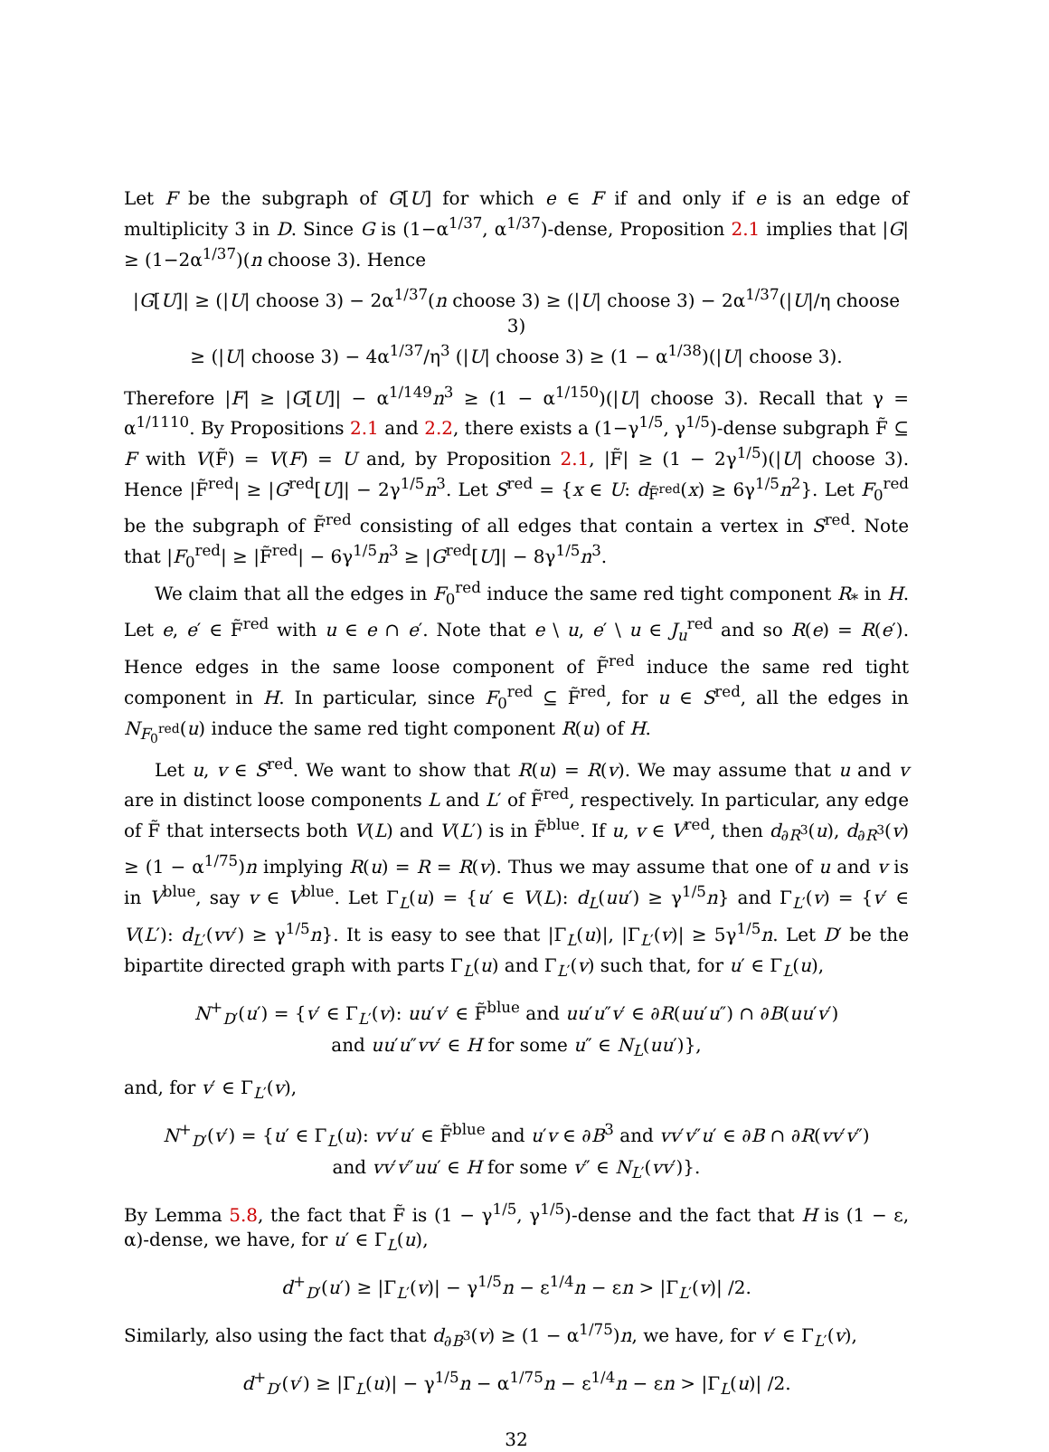Let F be the subgraph of G[U] for which e ∈ F if and only if e is an edge of multiplicity 3 in D. Since G is (1−α<sup>1/37</sup>, α<sup>1/37</sup>)-dense, Proposition 2.1 implies that |G| ≥ (1−2α<sup>1/37</sup>)(n choose 3). Hence
|G[U]| ≥ (|U| choose 3) − 2α<sup>1/37</sup>(n choose 3) ≥ (|U| choose 3) − 2α<sup>1/37</sup>(|U|/η choose 3)
≥ (|U| choose 3) − 4α<sup>1/37</sup>/η<sup>3</sup> (|U| choose 3) ≥ (1 − α<sup>1/38</sup>)(|U| choose 3).
Therefore |F| ≥ |G[U]| − α<sup>1/149</sup>n<sup>3</sup> ≥ (1 − α<sup>1/150</sup>)(|U| choose 3). Recall that γ = α<sup>1/1110</sup>. By Propositions 2.1 and 2.2, there exists a (1−γ<sup>1/5</sup>, γ<sup>1/5</sup>)-dense subgraph F̃ ⊆ F with V(F̃) = V(F) = U and, by Proposition 2.1, |F̃| ≥ (1 − 2γ<sup>1/5</sup>)(|U| choose 3). Hence |F̃<sup>red</sup>| ≥ |G<sup>red</sup>[U]| − 2γ<sup>1/5</sup>n<sup>3</sup>. Let S<sup>red</sup> = {x ∈ U: d<sub>F̃<sup>red</sup></sub>(x) ≥ 6γ<sup>1/5</sup>n<sup>2</sup>}. Let F<sub>0</sub><sup>red</sup> be the subgraph of F̃<sup>red</sup> consisting of all edges that contain a vertex in S<sup>red</sup>. Note that |F<sub>0</sub><sup>red</sup>| ≥ |F̃<sup>red</sup>| − 6γ<sup>1/5</sup>n<sup>3</sup> ≥ |G<sup>red</sup>[U]| − 8γ<sup>1/5</sup>n<sup>3</sup>.
We claim that all the edges in F<sub>0</sub><sup>red</sup> induce the same red tight component R<sub>*</sub> in H. Let e, e′ ∈ F̃<sup>red</sup> with u ∈ e ∩ e′. Note that e \ u, e′ \ u ∈ J<sub>u</sub><sup>red</sup> and so R(e) = R(e′). Hence edges in the same loose component of F̃<sup>red</sup> induce the same red tight component in H. In particular, since F<sub>0</sub><sup>red</sup> ⊆ F̃<sup>red</sup>, for u ∈ S<sup>red</sup>, all the edges in N<sub>F<sub>0</sub><sup>red</sup></sub>(u) induce the same red tight component R(u) of H.
Let u, v ∈ S<sup>red</sup>. We want to show that R(u) = R(v). We may assume that u and v are in distinct loose components L and L′ of F̃<sup>red</sup>, respectively. In particular, any edge of F̃ that intersects both V(L) and V(L′) is in F̃<sup>blue</sup>. If u, v ∈ V<sup>red</sup>, then d<sub>∂R<sup>3</sup></sub>(u), d<sub>∂R<sup>3</sup></sub>(v) ≥ (1 − α<sup>1/75</sup>)n implying R(u) = R = R(v). Thus we may assume that one of u and v is in V<sup>blue</sup>, say v ∈ V<sup>blue</sup>. Let Γ<sub>L</sub>(u) = {u′ ∈ V(L): d<sub>L</sub>(uu′) ≥ γ<sup>1/5</sup>n} and Γ<sub>L′</sub>(v) = {v′ ∈ V(L′): d<sub>L′</sub>(vv′) ≥ γ<sup>1/5</sup>n}. It is easy to see that |Γ<sub>L</sub>(u)|, |Γ<sub>L′</sub>(v)| ≥ 5γ<sup>1/5</sup>n. Let D′ be the bipartite directed graph with parts Γ<sub>L</sub>(u) and Γ<sub>L′</sub>(v) such that, for u′ ∈ Γ<sub>L</sub>(u),
N<sup>+</sup><sub>D′</sub>(u′) = {v′ ∈ Γ<sub>L′</sub>(v): uu′v′ ∈ F̃<sup>blue</sup> and uu′u″v′ ∈ ∂R(uu′u″) ∩ ∂B(uu′v′)
and uu′u″vv′ ∈ H for some u″ ∈ N<sub>L</sub>(uu′)},
and, for v′ ∈ Γ<sub>L′</sub>(v),
N<sup>+</sup><sub>D′</sub>(v′) = {u′ ∈ Γ<sub>L</sub>(u): vv′u′ ∈ F̃<sup>blue</sup> and u′v ∈ ∂B<sup>3</sup> and vv′v″u′ ∈ ∂B ∩ ∂R(vv′v″)
and vv′v″uu′ ∈ H for some v″ ∈ N<sub>L′</sub>(vv′)}.
By Lemma 5.8, the fact that F̃ is (1 − γ<sup>1/5</sup>, γ<sup>1/5</sup>)-dense and the fact that H is (1 − ε, α)-dense, we have, for u′ ∈ Γ<sub>L</sub>(u),
d<sup>+</sup><sub>D′</sub>(u′) ≥ |Γ<sub>L′</sub>(v)| − γ<sup>1/5</sup>n − ε<sup>1/4</sup>n − εn > |Γ<sub>L′</sub>(v)| /2.
Similarly, also using the fact that d<sub>∂B<sup>3</sup></sub>(v) ≥ (1 − α<sup>1/75</sup>)n, we have, for v′ ∈ Γ<sub>L′</sub>(v),
d<sup>+</sup><sub>D′</sub>(v′) ≥ |Γ<sub>L</sub>(u)| − γ<sup>1/5</sup>n − α<sup>1/75</sup>n − ε<sup>1/4</sup>n − εn > |Γ<sub>L</sub>(u)| /2.
32